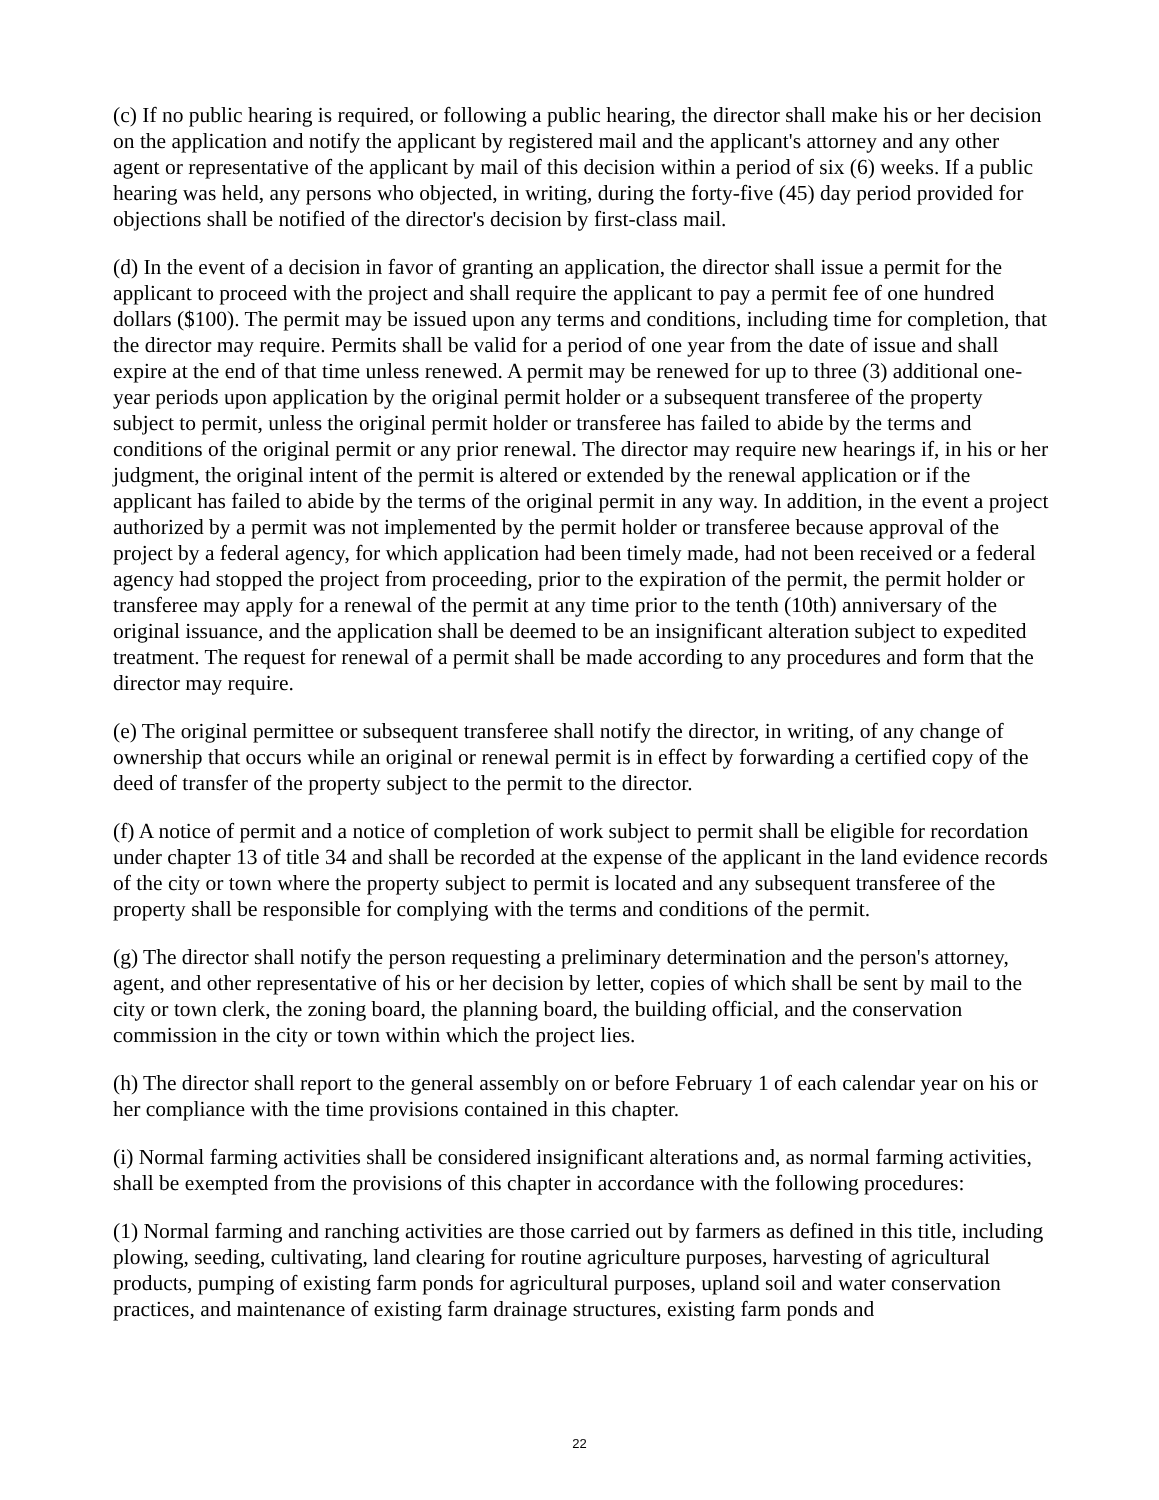(c) If no public hearing is required, or following a public hearing, the director shall make his or her decision on the application and notify the applicant by registered mail and the applicant's attorney and any other agent or representative of the applicant by mail of this decision within a period of six (6) weeks. If a public hearing was held, any persons who objected, in writing, during the forty-five (45) day period provided for objections shall be notified of the director's decision by first-class mail.
(d) In the event of a decision in favor of granting an application, the director shall issue a permit for the applicant to proceed with the project and shall require the applicant to pay a permit fee of one hundred dollars ($100). The permit may be issued upon any terms and conditions, including time for completion, that the director may require. Permits shall be valid for a period of one year from the date of issue and shall expire at the end of that time unless renewed. A permit may be renewed for up to three (3) additional one-year periods upon application by the original permit holder or a subsequent transferee of the property subject to permit, unless the original permit holder or transferee has failed to abide by the terms and conditions of the original permit or any prior renewal. The director may require new hearings if, in his or her judgment, the original intent of the permit is altered or extended by the renewal application or if the applicant has failed to abide by the terms of the original permit in any way. In addition, in the event a project authorized by a permit was not implemented by the permit holder or transferee because approval of the project by a federal agency, for which application had been timely made, had not been received or a federal agency had stopped the project from proceeding, prior to the expiration of the permit, the permit holder or transferee may apply for a renewal of the permit at any time prior to the tenth (10th) anniversary of the original issuance, and the application shall be deemed to be an insignificant alteration subject to expedited treatment. The request for renewal of a permit shall be made according to any procedures and form that the director may require.
(e) The original permittee or subsequent transferee shall notify the director, in writing, of any change of ownership that occurs while an original or renewal permit is in effect by forwarding a certified copy of the deed of transfer of the property subject to the permit to the director.
(f) A notice of permit and a notice of completion of work subject to permit shall be eligible for recordation under chapter 13 of title 34 and shall be recorded at the expense of the applicant in the land evidence records of the city or town where the property subject to permit is located and any subsequent transferee of the property shall be responsible for complying with the terms and conditions of the permit.
(g) The director shall notify the person requesting a preliminary determination and the person's attorney, agent, and other representative of his or her decision by letter, copies of which shall be sent by mail to the city or town clerk, the zoning board, the planning board, the building official, and the conservation commission in the city or town within which the project lies.
(h) The director shall report to the general assembly on or before February 1 of each calendar year on his or her compliance with the time provisions contained in this chapter.
(i) Normal farming activities shall be considered insignificant alterations and, as normal farming activities, shall be exempted from the provisions of this chapter in accordance with the following procedures:
(1) Normal farming and ranching activities are those carried out by farmers as defined in this title, including plowing, seeding, cultivating, land clearing for routine agriculture purposes, harvesting of agricultural products, pumping of existing farm ponds for agricultural purposes, upland soil and water conservation practices, and maintenance of existing farm drainage structures, existing farm ponds and
22